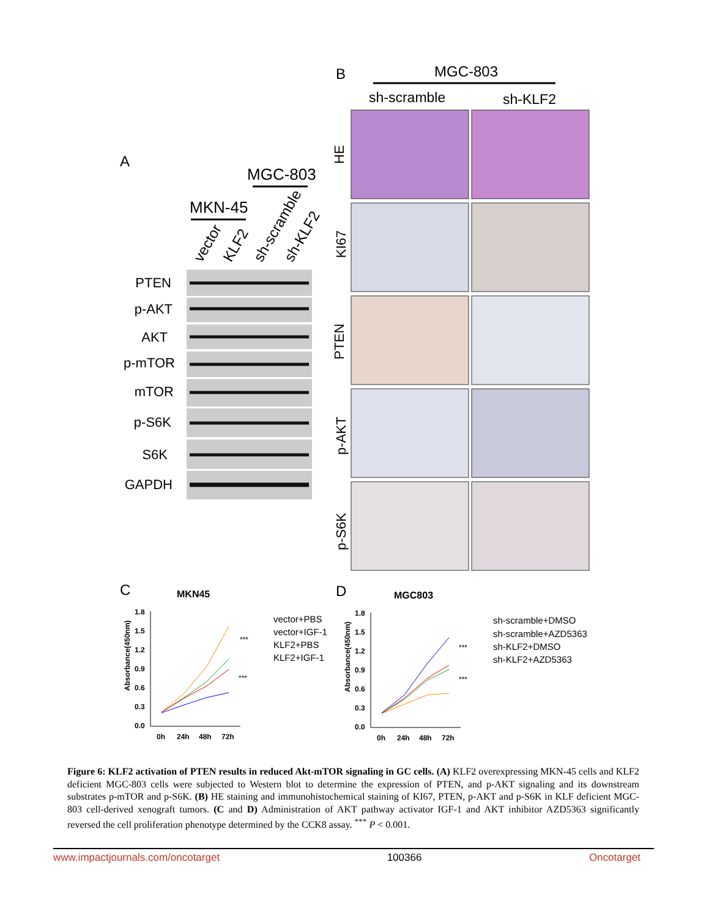A
MGC-803
MKN-45
vector
KLF2
sh-scramble
sh-KLF2
PTEN
p-AKT
AKT
p-mTOR
mTOR
p-S6K
S6K
GAPDH
B
MGC-803
sh-scramble
sh-KLF2
HE
KI67
PTEN
p-AKT
p-S6K
C
MKN45
D
MGC803
Absorbance(450nm)
1.8
1.5
1.2
0.9
0.6
0.3
0.0
0h
24h
48h
72h
Absorbance(450nm)
1.8
1.5
1.2
0.9
0.6
0.3
0.0
0h
24h
48h
72h
***
***
***
***
vector+PBS
vector+IGF-1
KLF2+PBS
KLF2+IGF-1
sh-scramble+DMSO
sh-scramble+AZD5363
sh-KLF2+DMSO
sh-KLF2+AZD5363
Figure 6: KLF2 activation of PTEN results in reduced Akt-mTOR signaling in GC cells. (A) KLF2 overexpressing MKN-45 cells and KLF2 deficient MGC-803 cells were subjected to Western blot to determine the expression of PTEN, and p-AKT signaling and its downstream substrates p-mTOR and p-S6K. (B) HE staining and immunohistochemical staining of KI67, PTEN, p-AKT and p-S6K in KLF deficient MGC-803 cell-derived xenograft tumors. (C and D) Administration of AKT pathway activator IGF-1 and AKT inhibitor AZD5363 significantly reversed the cell proliferation phenotype determined by the CCK8 assay. <sup>***</sup> P < 0.001.
www.impactjournals.com/oncotarget 100366 Oncotarget